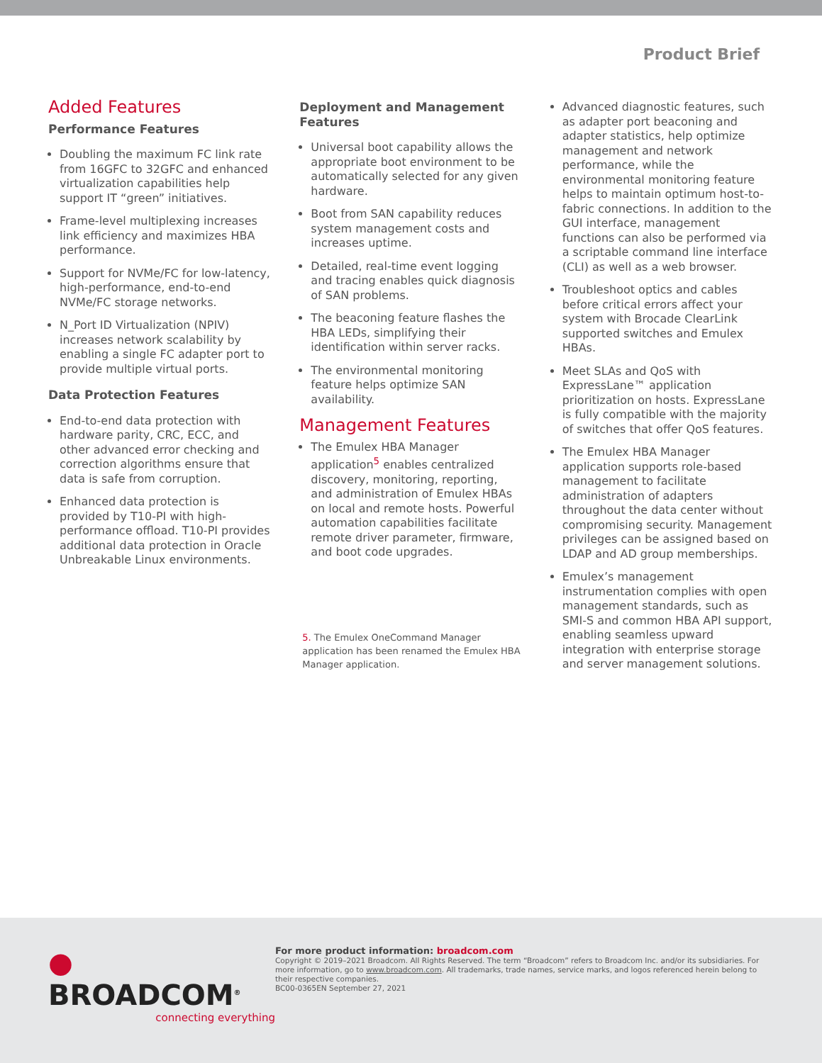Product Brief
Added Features
Performance Features
Doubling the maximum FC link rate from 16GFC to 32GFC and enhanced virtualization capabilities help support IT “green” initiatives.
Frame-level multiplexing increases link efficiency and maximizes HBA performance.
Support for NVMe/FC for low-latency, high-performance, end-to-end NVMe/FC storage networks.
N_Port ID Virtualization (NPIV) increases network scalability by enabling a single FC adapter port to provide multiple virtual ports.
Data Protection Features
End-to-end data protection with hardware parity, CRC, ECC, and other advanced error checking and correction algorithms ensure that data is safe from corruption.
Enhanced data protection is provided by T10-PI with high-performance offload. T10-PI provides additional data protection in Oracle Unbreakable Linux environments.
Deployment and Management Features
Universal boot capability allows the appropriate boot environment to be automatically selected for any given hardware.
Boot from SAN capability reduces system management costs and increases uptime.
Detailed, real-time event logging and tracing enables quick diagnosis of SAN problems.
The beaconing feature flashes the HBA LEDs, simplifying their identification within server racks.
The environmental monitoring feature helps optimize SAN availability.
Management Features
The Emulex HBA Manager application<sup>5</sup> enables centralized discovery, monitoring, reporting, and administration of Emulex HBAs on local and remote hosts. Powerful automation capabilities facilitate remote driver parameter, firmware, and boot code upgrades.
5. The Emulex OneCommand Manager application has been renamed the Emulex HBA Manager application.
Advanced diagnostic features, such as adapter port beaconing and adapter statistics, help optimize management and network performance, while the environmental monitoring feature helps to maintain optimum host-to-fabric connections. In addition to the GUI interface, management functions can also be performed via a scriptable command line interface (CLI) as well as a web browser.
Troubleshoot optics and cables before critical errors affect your system with Brocade ClearLink supported switches and Emulex HBAs.
Meet SLAs and QoS with ExpressLane™ application prioritization on hosts. ExpressLane is fully compatible with the majority of switches that offer QoS features.
The Emulex HBA Manager application supports role-based management to facilitate administration of adapters throughout the data center without compromising security. Management privileges can be assigned based on LDAP and AD group memberships.
Emulex’s management instrumentation complies with open management standards, such as SMI-S and common HBA API support, enabling seamless upward integration with enterprise storage and server management solutions.
● BROADCOM<sup>®</sup>
connecting everything
For more product information: broadcom.com
Copyright © 2019–2021 Broadcom. All Rights Reserved. The term “Broadcom” refers to Broadcom Inc. and/or its subsidiaries. For more information, go to www.broadcom.com. All trademarks, trade names, service marks, and logos referenced herein belong to their respective companies.
BC00-0365EN September 27, 2021